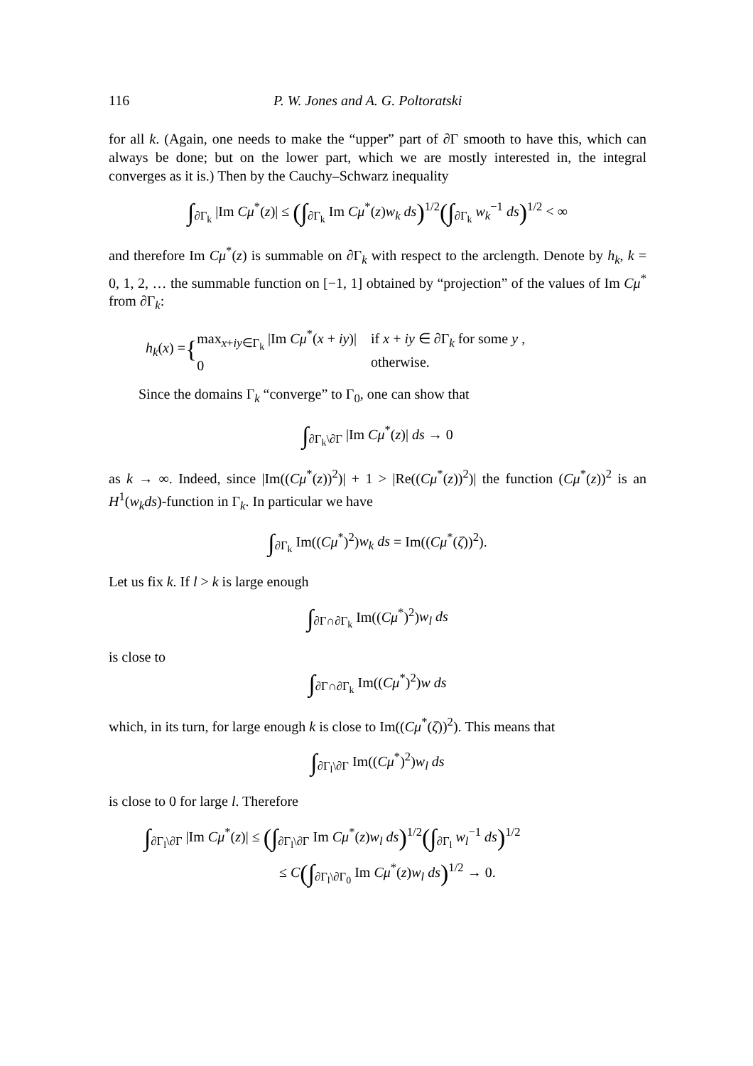116 P. W. Jones and A. G. Poltoratski
for all k. (Again, one needs to make the “upper” part of ∂Γ smooth to have this, which can always be done; but on the lower part, which we are mostly interested in, the integral converges as it is.) Then by the Cauchy–Schwarz inequality
∫<sub>∂Γ<sub>k</sub></sub> |Im Cμ<sup>*</sup>(z)| ≤ (∫<sub>∂Γ<sub>k</sub></sub> Im Cμ<sup>*</sup>(z)w<sub>k</sub> ds)<sup>1/2</sup>(∫<sub>∂Γ<sub>k</sub></sub> w<sub>k</sub><sup>−1</sup> ds)<sup>1/2</sup> < ∞
and therefore Im Cμ<sup>*</sup>(z) is summable on ∂Γ<sub>k</sub> with respect to the arclength. Denote by h<sub>k</sub>, k = 0, 1, 2, … the summable function on [−1, 1] obtained by “projection” of the values of Im Cμ<sup>*</sup> from ∂Γ<sub>k</sub>:
h<sub>k</sub>(x) = { max<sub>x+iy∈Γ<sub>k</sub></sub> |Im Cμ<sup>*</sup>(x + iy)|
0 if x + iy ∈ ∂Γ<sub>k</sub> for some y ,
otherwise.
Since the domains Γ<sub>k</sub> “converge” to Γ<sub>0</sub>, one can show that
∫<sub>∂Γ<sub>k</sub>\∂Γ</sub> |Im Cμ<sup>*</sup>(z)| ds → 0
as k → ∞. Indeed, since |Im((Cμ<sup>*</sup>(z))<sup>2</sup>)| + 1 > |Re((Cμ<sup>*</sup>(z))<sup>2</sup>)| the function (Cμ<sup>*</sup>(z))<sup>2</sup> is an H<sup>1</sup>(w<sub>k</sub>ds)-function in Γ<sub>k</sub>. In particular we have
∫<sub>∂Γ<sub>k</sub></sub> Im((Cμ<sup>*</sup>)<sup>2</sup>)w<sub>k</sub> ds = Im((Cμ<sup>*</sup>(ζ))<sup>2</sup>).
Let us fix k. If l > k is large enough
∫<sub>∂Γ∩∂Γ<sub>k</sub></sub> Im((Cμ<sup>*</sup>)<sup>2</sup>)w<sub>l</sub> ds
is close to
∫<sub>∂Γ∩∂Γ<sub>k</sub></sub> Im((Cμ<sup>*</sup>)<sup>2</sup>)w ds
which, in its turn, for large enough k is close to Im((Cμ<sup>*</sup>(ζ))<sup>2</sup>). This means that
∫<sub>∂Γ<sub>l</sub>\∂Γ</sub> Im((Cμ<sup>*</sup>)<sup>2</sup>)w<sub>l</sub> ds
is close to 0 for large l. Therefore
∫<sub>∂Γ<sub>l</sub>\∂Γ</sub> |Im Cμ<sup>*</sup>(z)| ≤ (∫<sub>∂Γ<sub>l</sub>\∂Γ</sub> Im Cμ<sup>*</sup>(z)w<sub>l</sub> ds)<sup>1/2</sup>(∫<sub>∂Γ<sub>l</sub></sub> w<sub>l</sub><sup>−1</sup> ds)<sup>1/2</sup>
≤ C(∫<sub>∂Γ<sub>l</sub>\∂Γ<sub>0</sub></sub> Im Cμ<sup>*</sup>(z)w<sub>l</sub> ds)<sup>1/2</sup> → 0.